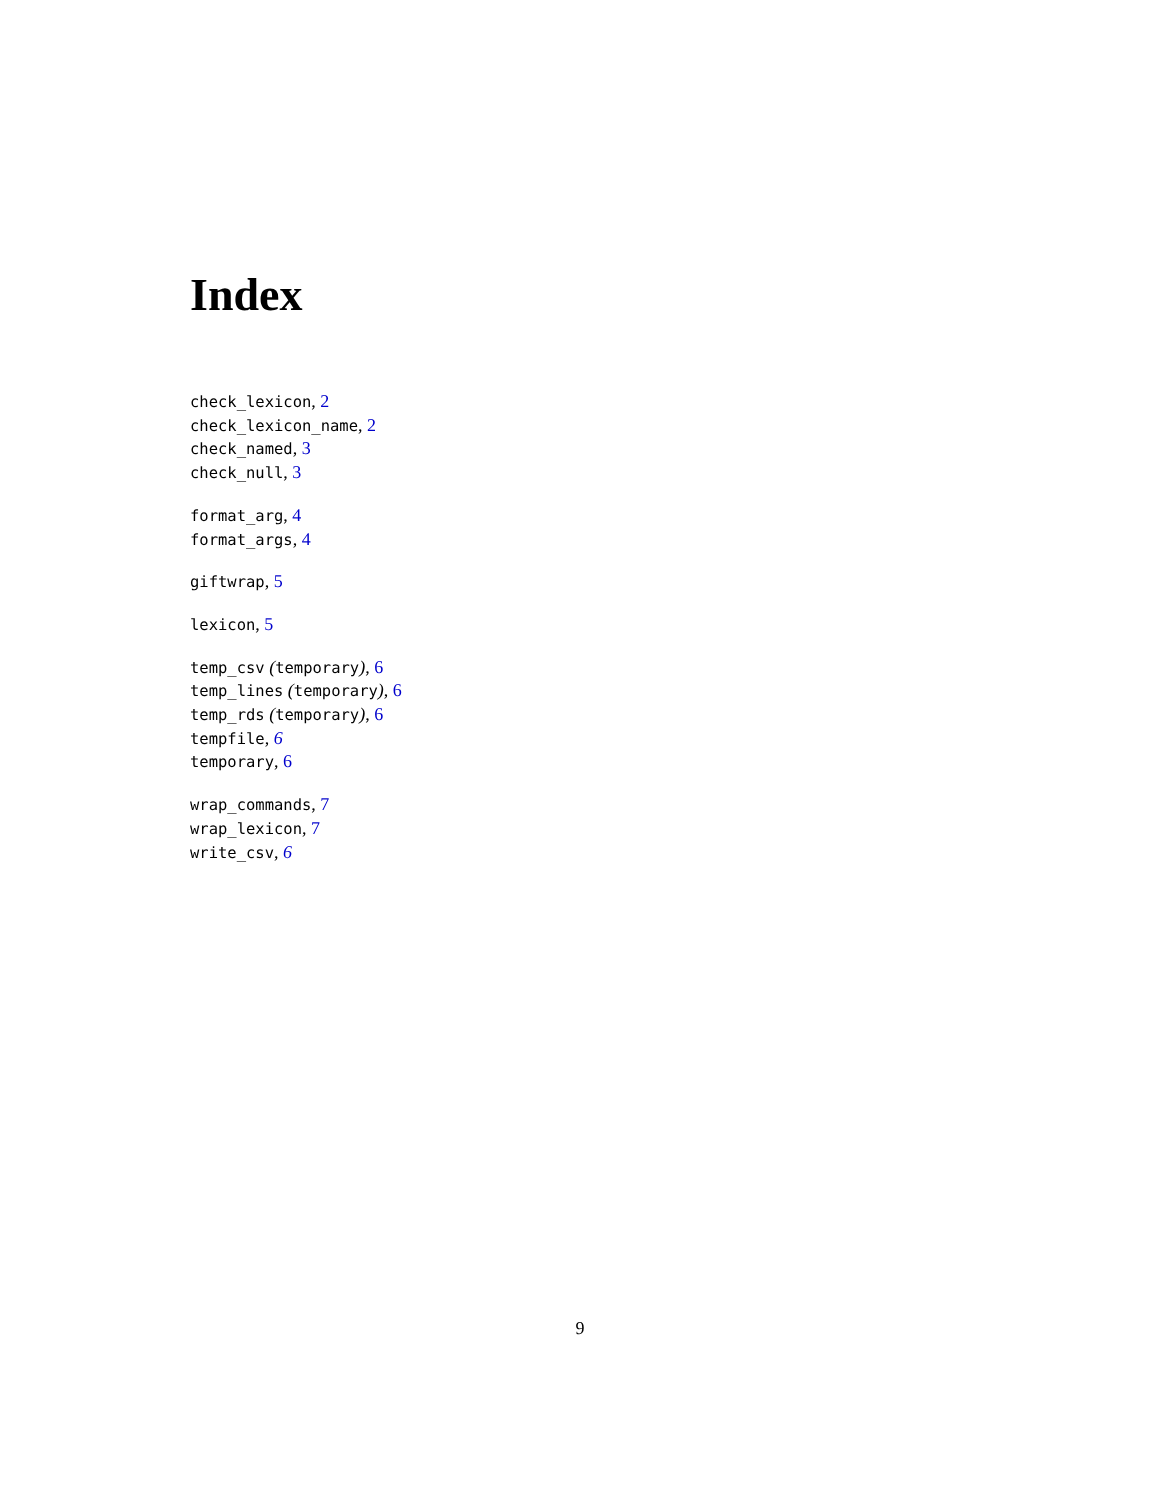Index
check_lexicon, 2
check_lexicon_name, 2
check_named, 3
check_null, 3
format_arg, 4
format_args, 4
giftwrap, 5
lexicon, 5
temp_csv (temporary), 6
temp_lines (temporary), 6
temp_rds (temporary), 6
tempfile, 6
temporary, 6
wrap_commands, 7
wrap_lexicon, 7
write_csv, 6
9